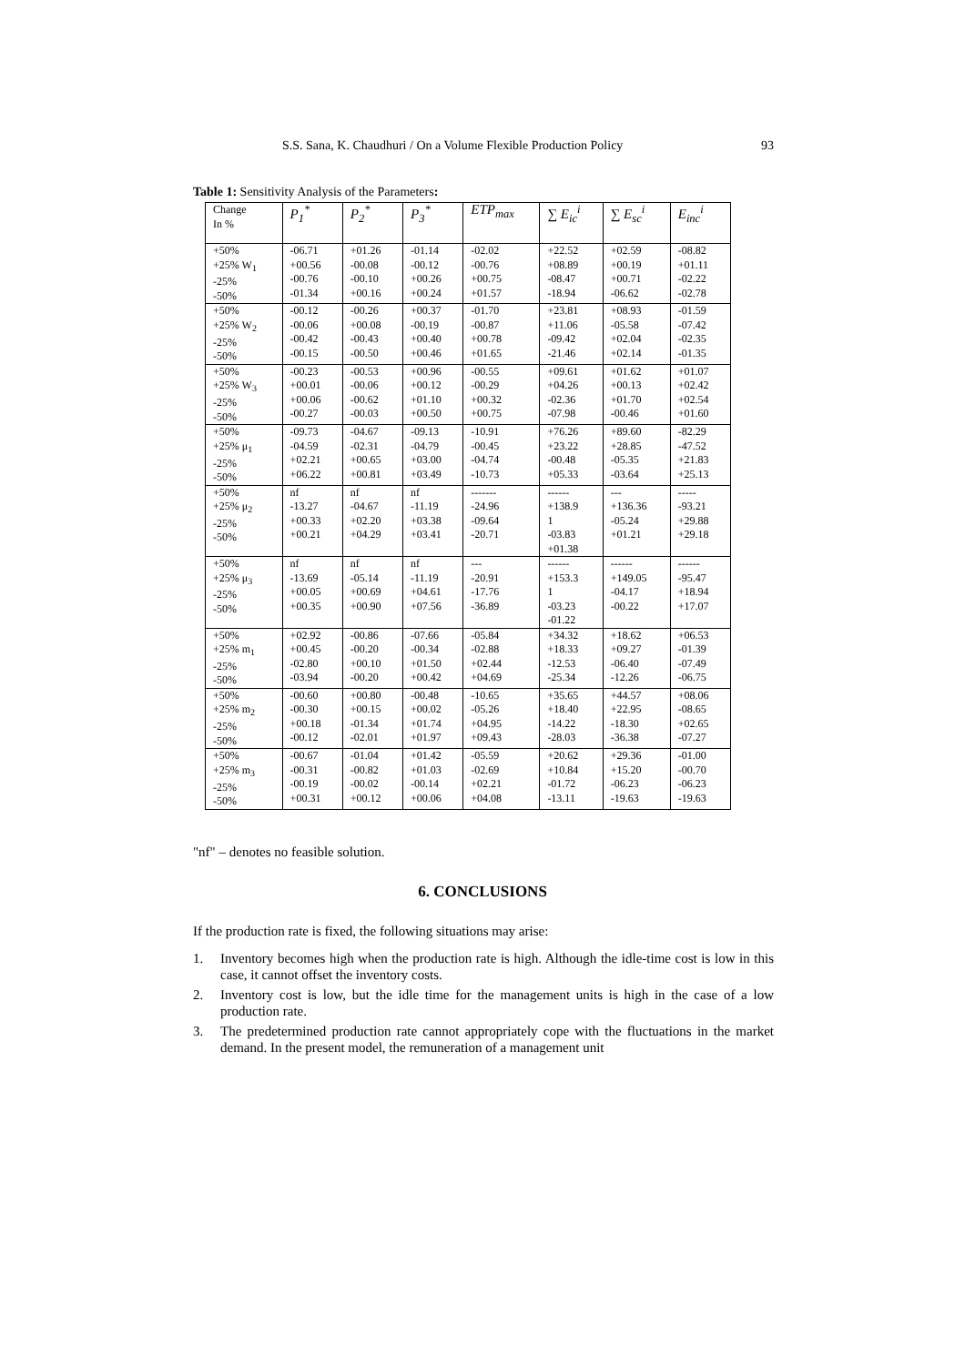S.S. Sana, K. Chaudhuri / On a Volume Flexible Production Policy 93
Table 1: Sensitivity Analysis of the Parameters:
| Change In % | P<sub>1</sub><sup>*</sup> | P<sub>2</sub><sup>*</sup> | P<sub>3</sub><sup>*</sup> | ETP<sub>max</sub> | ∑ E<sub>ic</sub><sup>i</sup> | ∑ E<sub>sc</sub><sup>i</sup> | E<sub>inc</sub><sup>i</sup> |
| --- | --- | --- | --- | --- | --- | --- | --- |
| +50% +25% W<sub>1</sub> -25% -50% | -06.71 +00.56 -00.76 -01.34 | +01.26 -00.08 -00.10 +00.16 | -01.14 -00.12 +00.26 +00.24 | -02.02 -00.76 +00.75 +01.57 | +22.52 +08.89 -08.47 -18.94 | +02.59 +00.19 +00.71 -06.62 | -08.82 +01.11 -02.22 -02.78 |
| +50% +25% W<sub>2</sub> -25% -50% | -00.12 -00.06 -00.42 -00.15 | -00.26 +00.08 -00.43 -00.50 | +00.37 -00.19 +00.40 +00.46 | -01.70 -00.87 +00.78 +01.65 | +23.81 +11.06 -09.42 -21.46 | +08.93 -05.58 +02.04 +02.14 | -01.59 -07.42 -02.35 -01.35 |
| +50% +25% W<sub>3</sub> -25% -50% | -00.23 +00.01 +00.06 -00.27 | -00.53 -00.06 -00.62 -00.03 | +00.96 +00.12 +01.10 +00.50 | -00.55 -00.29 +00.32 +00.75 | +09.61 +04.26 -02.36 -07.98 | +01.62 +00.13 +01.70 -00.46 | +01.07 +02.42 +02.54 +01.60 |
| +50% +25% μ<sub>1</sub> -25% -50% | -09.73 -04.59 +02.21 +06.22 | -04.67 -02.31 +00.65 +00.81 | -09.13 -04.79 +03.00 +03.49 | -10.91 -00.45 -04.74 -10.73 | +76.26 +23.22 -00.48 +05.33 | +89.60 +28.85 -05.35 -03.64 | -82.29 -47.52 +21.83 +25.13 |
| +50% +25% μ<sub>2</sub> -25% -50% | nf -13.27 +00.33 +00.21 | nf -04.67 +02.20 +04.29 | nf -11.19 +03.38 +03.41 | ------- -24.96 -09.64 -20.71 | ------ +138.9 1 -03.83 +01.38 | --- +136.36 -05.24 +01.21 | ----- -93.21 +29.88 +29.18 |
| +50% +25% μ<sub>3</sub> -25% -50% | nf -13.69 +00.05 +00.35 | nf -05.14 +00.69 +00.90 | nf -11.19 +04.61 +07.56 | --- -20.91 -17.76 -36.89 | ------ +153.3 1 -03.23 -01.22 | ------ +149.05 -04.17 -00.22 | ------ -95.47 +18.94 +17.07 |
| +50% +25% m<sub>1</sub> -25% -50% | +02.92 +00.45 -02.80 -03.94 | -00.86 -00.20 +00.10 -00.20 | -07.66 -00.34 +01.50 +00.42 | -05.84 -02.88 +02.44 +04.69 | +34.32 +18.33 -12.53 -25.34 | +18.62 +09.27 -06.40 -12.26 | +06.53 -01.39 -07.49 -06.75 |
| +50% +25% m<sub>2</sub> -25% -50% | -00.60 -00.30 +00.18 -00.12 | +00.80 +00.15 -01.34 -02.01 | -00.48 +00.02 +01.74 +01.97 | -10.65 -05.26 +04.95 +09.43 | +35.65 +18.40 -14.22 -28.03 | +44.57 +22.95 -18.30 -36.38 | +08.06 -08.65 +02.65 -07.27 |
| +50% +25% m<sub>3</sub> -25% -50% | -00.67 -00.31 -00.19 +00.31 | -01.04 -00.82 -00.02 +00.12 | +01.42 +01.03 -00.14 +00.06 | -05.59 -02.69 +02.21 +04.08 | +20.62 +10.84 -01.72 -13.11 | +29.36 +15.20 -06.23 -19.63 | -01.00 -00.70 -06.23 -19.63 |
"nf" – denotes no feasible solution.
6. CONCLUSIONS
If the production rate is fixed, the following situations may arise:
1. Inventory becomes high when the production rate is high. Although the idle-time cost is low in this case, it cannot offset the inventory costs.
2. Inventory cost is low, but the idle time for the management units is high in the case of a low production rate.
3. The predetermined production rate cannot appropriately cope with the fluctuations in the market demand. In the present model, the remuneration of a management unit